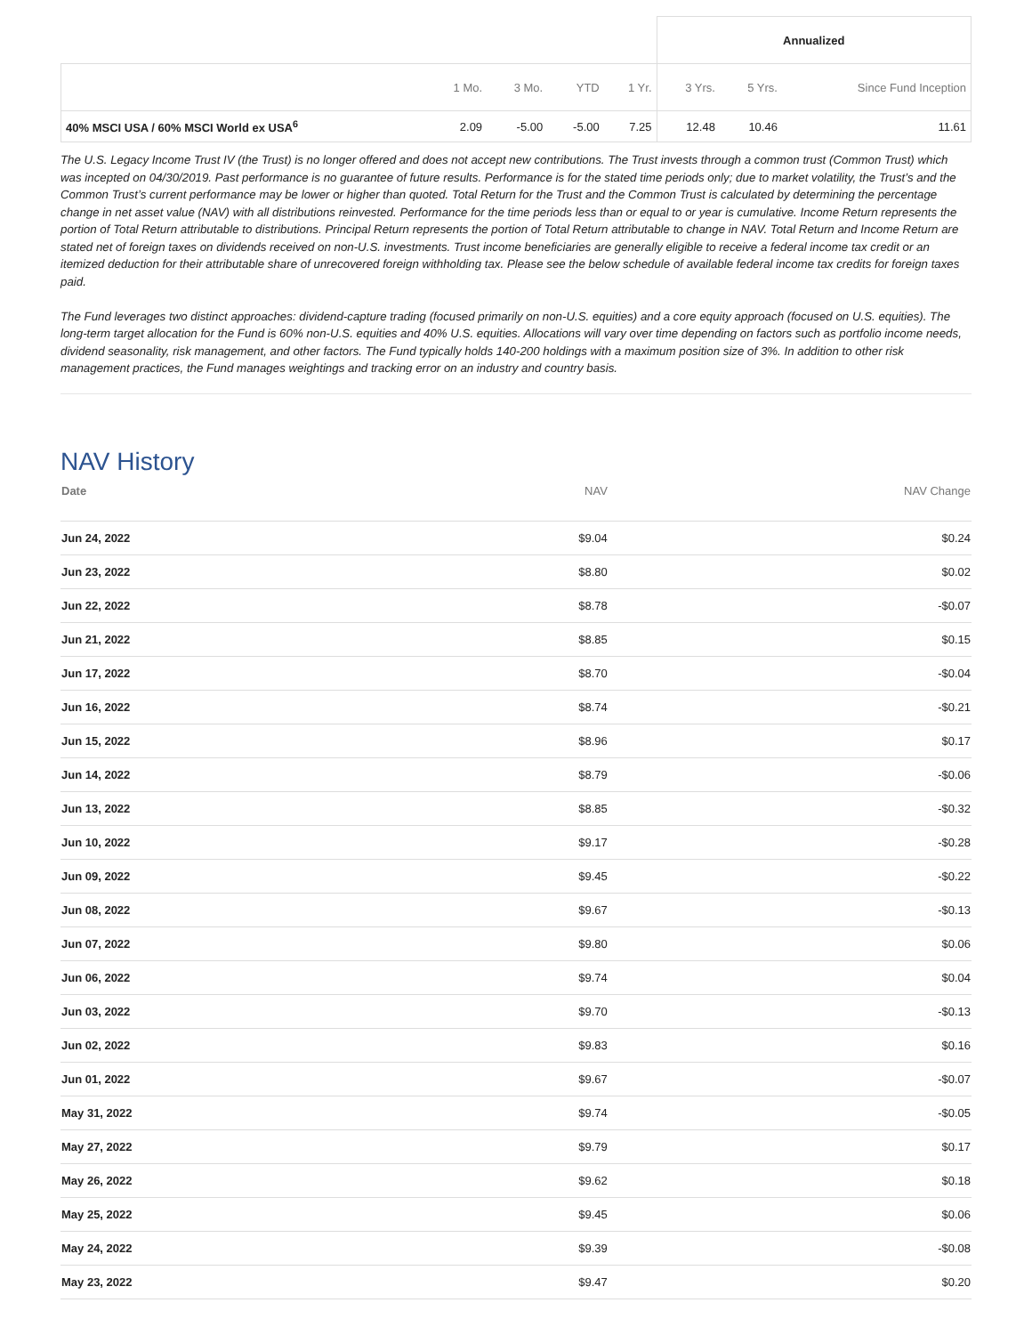| | | | | | Annualized | | |
| | 1 Mo. | 3 Mo. | YTD | 1 Yr. | 3 Yrs. | 5 Yrs. | Since Fund Inception |
| 40% MSCI USA / 60% MSCI World ex USA<sup>6</sup> | 2.09 | -5.00 | -5.00 | 7.25 | 12.48 | 10.46 | 11.61 |
The U.S. Legacy Income Trust IV (the Trust) is no longer offered and does not accept new contributions. The Trust invests through a common trust (Common Trust) which was incepted on 04/30/2019. Past performance is no guarantee of future results. Performance is for the stated time periods only; due to market volatility, the Trust’s and the Common Trust’s current performance may be lower or higher than quoted. Total Return for the Trust and the Common Trust is calculated by determining the percentage change in net asset value (NAV) with all distributions reinvested. Performance for the time periods less than or equal to or year is cumulative. Income Return represents the portion of Total Return attributable to distributions. Principal Return represents the portion of Total Return attributable to change in NAV. Total Return and Income Return are stated net of foreign taxes on dividends received on non-U.S. investments. Trust income beneficiaries are generally eligible to receive a federal income tax credit or an itemized deduction for their attributable share of unrecovered foreign withholding tax. Please see the below schedule of available federal income tax credits for foreign taxes paid.
The Fund leverages two distinct approaches: dividend-capture trading (focused primarily on non-U.S. equities) and a core equity approach (focused on U.S. equities). The long-term target allocation for the Fund is 60% non-U.S. equities and 40% U.S. equities. Allocations will vary over time depending on factors such as portfolio income needs, dividend seasonality, risk management, and other factors. The Fund typically holds 140-200 holdings with a maximum position size of 3%. In addition to other risk management practices, the Fund manages weightings and tracking error on an industry and country basis.
NAV History
| Date | NAV | NAV Change |
| --- | --- | --- |
| Jun 24, 2022 | $9.04 | $0.24 |
| Jun 23, 2022 | $8.80 | $0.02 |
| Jun 22, 2022 | $8.78 | -$0.07 |
| Jun 21, 2022 | $8.85 | $0.15 |
| Jun 17, 2022 | $8.70 | -$0.04 |
| Jun 16, 2022 | $8.74 | -$0.21 |
| Jun 15, 2022 | $8.96 | $0.17 |
| Jun 14, 2022 | $8.79 | -$0.06 |
| Jun 13, 2022 | $8.85 | -$0.32 |
| Jun 10, 2022 | $9.17 | -$0.28 |
| Jun 09, 2022 | $9.45 | -$0.22 |
| Jun 08, 2022 | $9.67 | -$0.13 |
| Jun 07, 2022 | $9.80 | $0.06 |
| Jun 06, 2022 | $9.74 | $0.04 |
| Jun 03, 2022 | $9.70 | -$0.13 |
| Jun 02, 2022 | $9.83 | $0.16 |
| Jun 01, 2022 | $9.67 | -$0.07 |
| May 31, 2022 | $9.74 | -$0.05 |
| May 27, 2022 | $9.79 | $0.17 |
| May 26, 2022 | $9.62 | $0.18 |
| May 25, 2022 | $9.45 | $0.06 |
| May 24, 2022 | $9.39 | -$0.08 |
| May 23, 2022 | $9.47 | $0.20 |